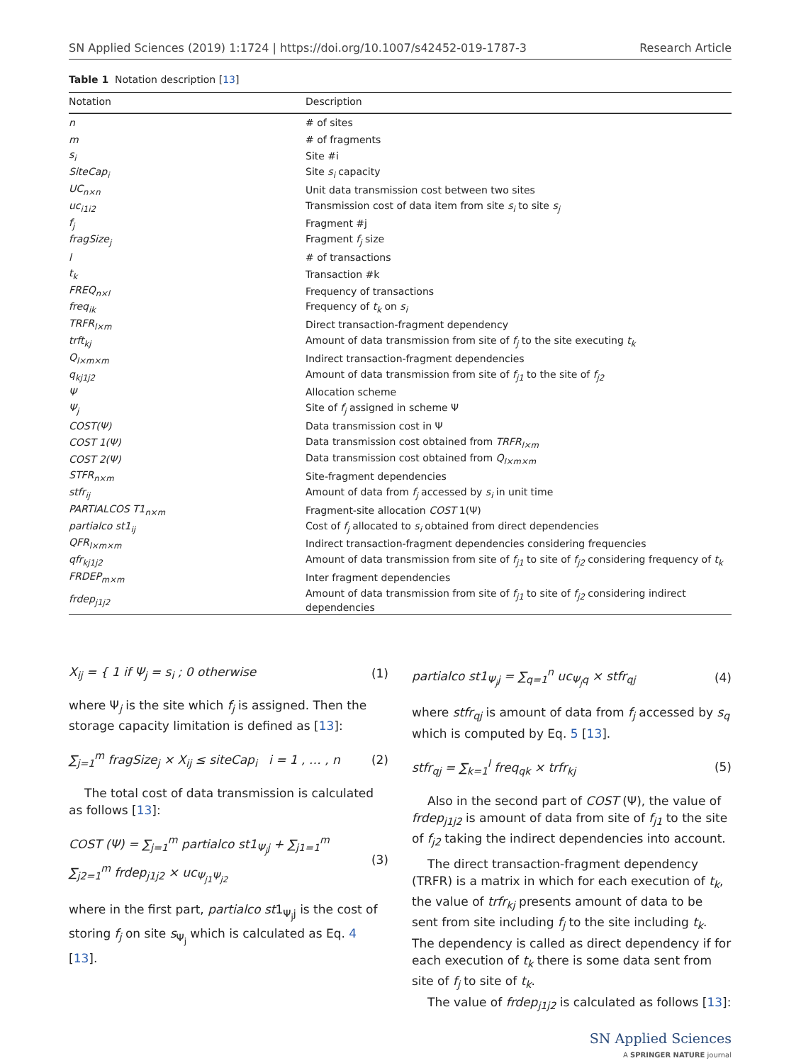SN Applied Sciences (2019) 1:1724 | https://doi.org/10.1007/s42452-019-1787-3 Research Article
Table 1 Notation description [13]
| Notation | Description |
| --- | --- |
| n | # of sites |
| m | # of fragments |
| s<sub>i</sub> | Site #i |
| SiteCap<sub>i</sub> | Site s<sub>i</sub> capacity |
| UC<sub>n×n</sub> | Unit data transmission cost between two sites |
| uc<sub>i1i2</sub> | Transmission cost of data item from site s<sub>i</sub> to site s<sub>j</sub> |
| f<sub>j</sub> | Fragment #j |
| fragSize<sub>j</sub> | Fragment f<sub>j</sub> size |
| l | # of transactions |
| t<sub>k</sub> | Transaction #k |
| FREQ<sub>n×l</sub> | Frequency of transactions |
| freq<sub>ik</sub> | Frequency of t<sub>k</sub> on s<sub>i</sub> |
| TRFR<sub>l×m</sub> | Direct transaction-fragment dependency |
| trft<sub>kj</sub> | Amount of data transmission from site of f<sub>j</sub> to the site executing t<sub>k</sub> |
| Q<sub>l×m×m</sub> | Indirect transaction-fragment dependencies |
| q<sub>kj1j2</sub> | Amount of data transmission from site of f<sub>j1</sub> to the site of f<sub>j2</sub> |
| Ψ | Allocation scheme |
| Ψ<sub>j</sub> | Site of f<sub>j</sub> assigned in scheme Ψ |
| COST(Ψ) | Data transmission cost in Ψ |
| COST 1(Ψ) | Data transmission cost obtained from TRFR<sub>l×m</sub> |
| COST 2(Ψ) | Data transmission cost obtained from Q<sub>l×m×m</sub> |
| STFR<sub>n×m</sub> | Site-fragment dependencies |
| stfr<sub>ij</sub> | Amount of data from f<sub>j</sub> accessed by s<sub>i</sub> in unit time |
| PARTIALCOS T1<sub>n×m</sub> | Fragment-site allocation COST 1(Ψ) |
| partialco st1<sub>ij</sub> | Cost of f<sub>j</sub> allocated to s<sub>i</sub> obtained from direct dependencies |
| QFR<sub>l×m×m</sub> | Indirect transaction-fragment dependencies considering frequencies |
| qfr<sub>kj1j2</sub> | Amount of data transmission from site of f<sub>j1</sub> to site of f<sub>j2</sub> considering frequency of t<sub>k</sub> |
| FRDEP<sub>m×m</sub> | Inter fragment dependencies |
| frdep<sub>j1j2</sub> | Amount of data transmission from site of f<sub>j1</sub> to site of f<sub>j2</sub> considering indirect dependencies |
X<sub>ij</sub> = { 1 if Ψ<sub>j</sub> = s<sub>i</sub> ; 0 otherwise (1)
where Ψ<sub>j</sub> is the site which f<sub>j</sub> is assigned. Then the storage capacity limitation is defined as [13]:
∑<sub>j=1</sub><sup>m</sup> fragSize<sub>j</sub> × X<sub>ij</sub> ≤ siteCap<sub>i</sub> i = 1 , … , n (2)
The total cost of data transmission is calculated as follows [13]:
COST (Ψ) = ∑<sub>j=1</sub><sup>m</sup> partialco st1<sub>Ψ<sub>j</sub>j</sub> + ∑<sub>j1=1</sub><sup>m</sup> ∑<sub>j2=1</sub><sup>m</sup> frdep<sub>j1j2</sub> × uc<sub>Ψ<sub>j1</sub>Ψ<sub>j2</sub></sub> (3)
where in the first part, partialco st1<sub>Ψ<sub>j</sub>j</sub> is the cost of storing f<sub>j</sub> on site s<sub>Ψ<sub>j</sub></sub> which is calculated as Eq. 4 [13].
partialco st1<sub>Ψ<sub>j</sub>j</sub> = ∑<sub>q=1</sub><sup>n</sup> uc<sub>Ψ<sub>j</sub>q</sub> × stfr<sub>qj</sub> (4)
where stfr<sub>qj</sub> is amount of data from f<sub>j</sub> accessed by s<sub>q</sub> which is computed by Eq. 5 [13].
stfr<sub>qj</sub> = ∑<sub>k=1</sub><sup>l</sup> freq<sub>qk</sub> × trfr<sub>kj</sub> (5)
Also in the second part of COST (Ψ), the value of frdep<sub>j1j2</sub> is amount of data from site of f<sub>j1</sub> to the site of f<sub>j2</sub> taking the indirect dependencies into account.
The direct transaction-fragment dependency (TRFR) is a matrix in which for each execution of t<sub>k</sub>, the value of trfr<sub>kj</sub> presents amount of data to be sent from site including f<sub>j</sub> to the site including t<sub>k</sub>. The dependency is called as direct dependency if for each execution of t<sub>k</sub> there is some data sent from site of f<sub>j</sub> to site of t<sub>k</sub>.
The value of frdep<sub>j1j2</sub> is calculated as follows [13]:
SN Applied Sciences
A SPRINGER NATURE journal